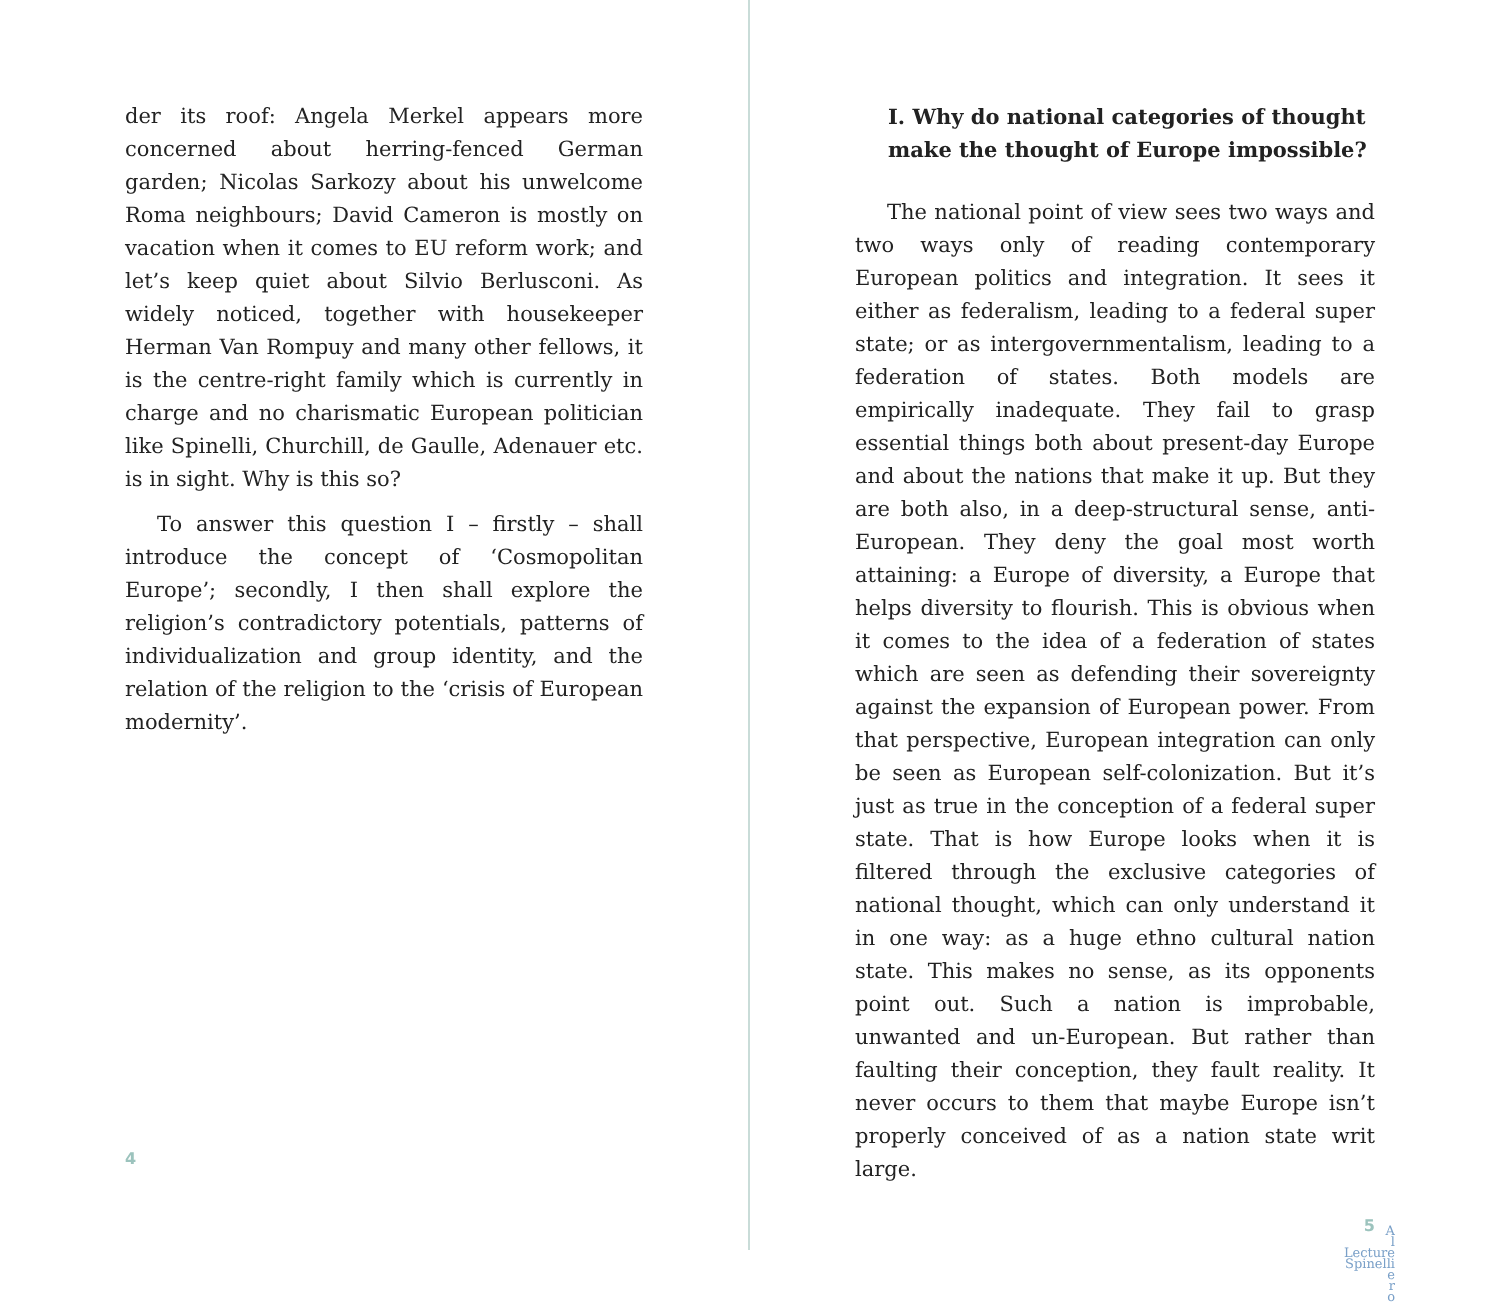der its roof: Angela Merkel appears more concerned about herring-fenced German garden; Nicolas Sarkozy about his unwelcome Roma neighbours; David Cameron is mostly on vacation when it comes to EU reform work; and let’s keep quiet about Silvio Berlusconi. As widely noticed, together with housekeeper Herman Van Rompuy and many other fellows, it is the centre-right family which is currently in charge and no charismatic European politician like Spinelli, Churchill, de Gaulle, Adenauer etc. is in sight. Why is this so?
To answer this question I – firstly – shall introduce the concept of ‘Cosmopolitan Europe’; secondly, I then shall explore the religion’s contradictory potentials, patterns of individualization and group identity, and the relation of the religion to the ‘crisis of European modernity’.
4
I. Why do national categories of thought make the thought of Europe impossible?
The national point of view sees two ways and two ways only of reading contemporary European politics and integration. It sees it either as federalism, leading to a federal super state; or as intergovernmentalism, leading to a federation of states. Both models are empirically inadequate. They fail to grasp essential things both about present-day Europe and about the nations that make it up. But they are both also, in a deep-structural sense, anti-European. They deny the goal most worth attaining: a Europe of diversity, a Europe that helps diversity to flourish. This is obvious when it comes to the idea of a federation of states which are seen as defending their sovereignty against the expansion of European power. From that perspective, European integration can only be seen as European self-colonization. But it’s just as true in the conception of a federal super state. That is how Europe looks when it is filtered through the exclusive categories of national thought, which can only understand it in one way: as a huge ethno cultural nation state. This makes no sense, as its opponents point out. Such a nation is improbable, unwanted and un-European. But rather than faulting their conception, they fault reality. It never occurs to them that maybe Europe isn’t properly conceived of as a nation state writ large.
5
A
l
Lecture
Spinelli
e
r
o